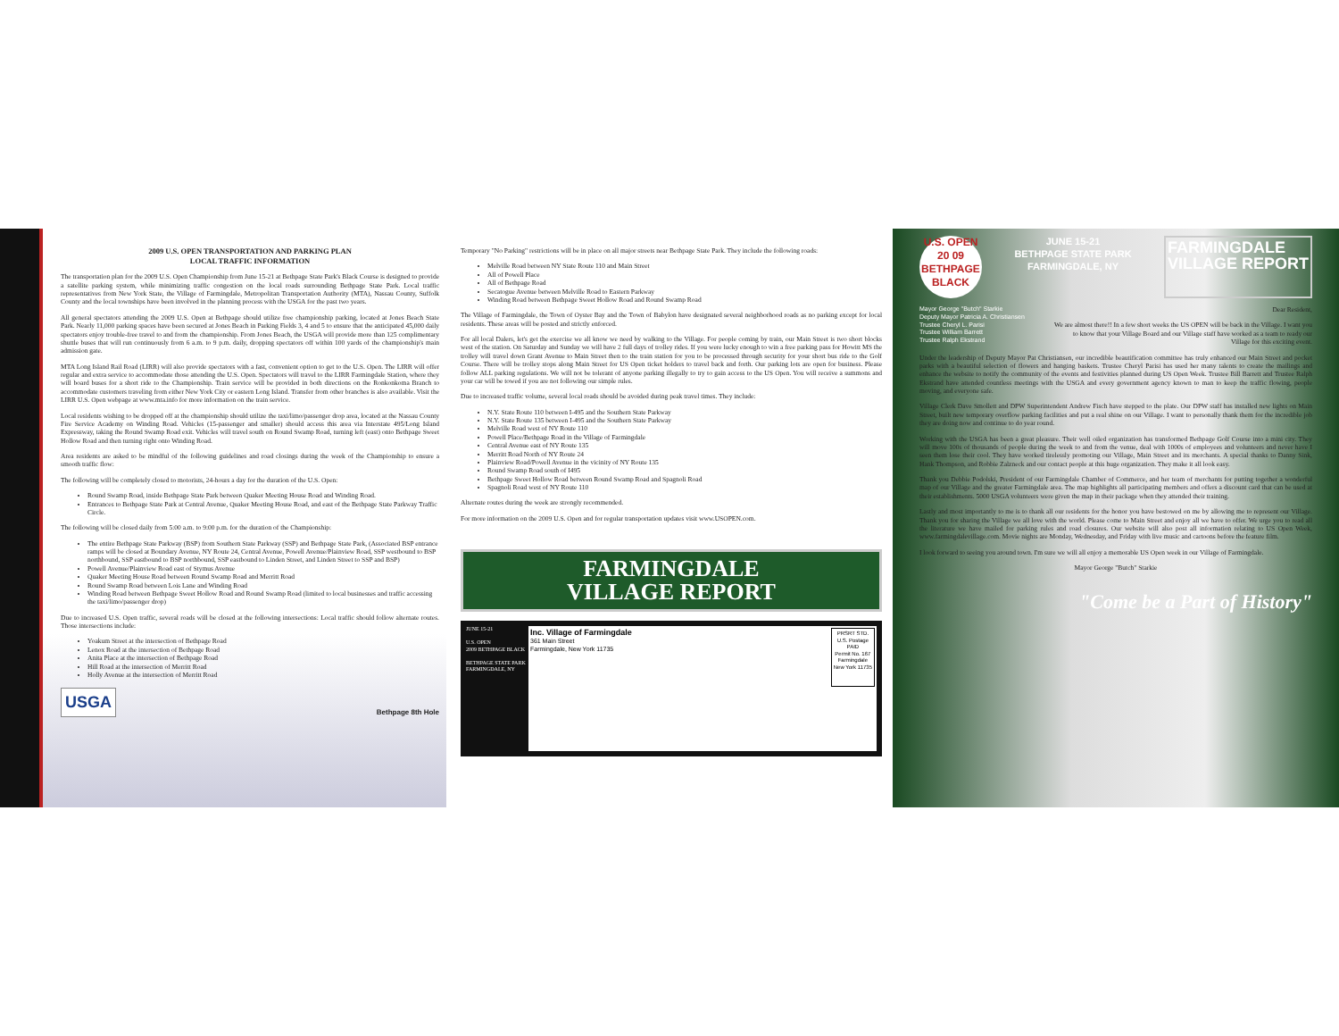2009 U.S. OPEN TRANSPORTATION AND PARKING PLAN
LOCAL TRAFFIC INFORMATION
The transportation plan for the 2009 U.S. Open Championship from June 15-21 at Bethpage State Park's Black Course is designed to provide a satellite parking system, while minimizing traffic congestion on the local roads surrounding Bethpage State Park. Local traffic representatives from New York State, the Village of Farmingdale, Metropolitan Transportation Authority (MTA), Nassau County, Suffolk County and the local townships have been involved in the planning process with the USGA for the past two years.
All general spectators attending the 2009 U.S. Open at Bethpage should utilize free championship parking, located at Jones Beach State Park. Nearly 11,000 parking spaces have been secured at Jones Beach in Parking Fields 3, 4 and 5 to ensure that the anticipated 45,000 daily spectators enjoy trouble-free travel to and from the championship. From Jones Beach, the USGA will provide more than 125 complimentary shuttle buses that will run continuously from 6 a.m. to 9 p.m. daily, dropping spectators off within 100 yards of the championship's main admission gate.
MTA Long Island Rail Road (LIRR) will also provide spectators with a fast, convenient option to get to the U.S. Open. The LIRR will offer regular and extra service to accommodate those attending the U.S. Open. Spectators will travel to the LIRR Farmingdale Station, where they will board buses for a short ride to the Championship. Train service will be provided in both directions on the Ronkonkoma Branch to accommodate customers traveling from either New York City or eastern Long Island. Transfer from other branches is also available. Visit the LIRR U.S. Open webpage at www.mta.info for more information on the train service.
Local residents wishing to be dropped off at the championship should utilize the taxi/limo/passenger drop area, located at the Nassau County Fire Service Academy on Winding Road. Vehicles (15-passenger and smaller) should access this area via Interstate 495/Long Island Expressway, taking the Round Swamp Road exit. Vehicles will travel south on Round Swamp Road, turning left (east) onto Bethpage Sweet Hollow Road and then turning right onto Winding Road.
Area residents are asked to be mindful of the following guidelines and road closings during the week of the Championship to ensure a smooth traffic flow:
The following will be completely closed to motorists, 24-hours a day for the duration of the U.S. Open:
Round Swamp Road, inside Bethpage State Park between Quaker Meeting House Road and Winding Road.
Entrances to Bethpage State Park at Central Avenue, Quaker Meeting House Road, and east of the Bethpage State Parkway Traffic Circle.
The following will be closed daily from 5:00 a.m. to 9:00 p.m. for the duration of the Championship:
The entire Bethpage State Parkway (BSP) from Southern State Parkway (SSP) and Bethpage State Park, (Associated BSP entrance ramps will be closed at Boundary Avenue, NY Route 24, Central Avenue, Powell Avenue/Plainview Road, SSP westbound to BSP northbound, SSP eastbound to BSP northbound, SSP eastbound to Linden Street, and Linden Street to SSP and BSP)
Powell Avenue/Plainview Road east of Stymus Avenue
Quaker Meeting House Road between Round Swamp Road and Merritt Road
Round Swamp Road between Lois Lane and Winding Road
Winding Road between Bethpage Sweet Hollow Road and Round Swamp Road (limited to local businesses and traffic accessing the taxi/limo/passenger drop)
Due to increased U.S. Open traffic, several roads will be closed at the following intersections: Local traffic should follow alternate routes. Those intersections include:
Yoakum Street at the intersection of Bethpage Road
Lenox Road at the intersection of Bethpage Road
Anita Place at the intersection of Bethpage Road
Hill Road at the intersection of Merritt Road
Holly Avenue at the intersection of Merritt Road
USGA Bethpage 8th Hole
Temporary "No Parking" restrictions will be in place on all major streets near Bethpage State Park. They include the following roads:
Melville Road between NY State Route 110 and Main Street
All of Powell Place
All of Bethpage Road
Secatogue Avenue between Melville Road to Eastern Parkway
Winding Road between Bethpage Sweet Hollow Road and Round Swamp Road
The Village of Farmingdale, the Town of Oyster Bay and the Town of Babylon have designated several neighborhood roads as no parking except for local residents. These areas will be posted and strictly enforced.
For all local Dalers, let's get the exercise we all know we need by walking to the Village. For people coming by train, our Main Street is two short blocks west of the station. On Saturday and Sunday we will have 2 full days of trolley rides. If you were lucky enough to win a free parking pass for Howitt MS the trolley will travel down Grant Avenue to Main Street then to the train station for you to be processed through security for your short bus ride to the Golf Course. There will be trolley stops along Main Street for US Open ticket holders to travel back and forth. Our parking lots are open for business. Please follow ALL parking regulations. We will not be tolerant of anyone parking illegally to try to gain access to the US Open. You will receive a summons and your car will be towed if you are not following our simple rules.
Due to increased traffic volume, several local roads should be avoided during peak travel times. They include:
N.Y. State Route 110 between I-495 and the Southern State Parkway
N.Y. State Route 135 between I-495 and the Southern State Parkway
Melville Road west of NY Route 110
Powell Place/Bethpage Road in the Village of Farmingdale
Central Avenue east of NY Route 135
Merritt Road North of NY Route 24
Plainview Road/Powell Avenue in the vicinity of NY Route 135
Round Swamp Road south of I495
Bethpage Sweet Hollow Road between Round Swamp Road and Spagnoli Road
Spagnoli Road west of NY Route 110
Alternate routes during the week are strongly recommended.
For more information on the 2009 U.S. Open and for regular transportation updates visit www.USOPEN.com.
FARMINGDALE
VILLAGE REPORT
JUNE 15-21
U.S. OPEN
2009 BETHPAGE BLACK
BETHPAGE STATE PARK FARMINGDALE, NY
Inc. Village of Farmingdale
361 Main Street
Farmingdale, New York 11735
PRSRT STD.
U.S. Postage
PAID
Permit No. 167
Farmingdale
New York 11735
U.S. OPEN
20 09
BETHPAGE
BLACK
JUNE 15-21
BETHPAGE STATE PARK
FARMINGDALE, NY
FARMINGDALE
VILLAGE REPORT
Mayor George "Butch" Starkie
Deputy Mayor Patricia A. Christiansen
Trustee Cheryl L. Parisi
Trustee William Barrett
Trustee Ralph Ekstrand
Dear Resident,
We are almost there!! In a few short weeks the US OPEN will be back in the Village. I want you to know that your Village Board and our Village staff have worked as a team to ready our Village for this exciting event.
Under the leadership of Deputy Mayor Pat Christiansen, our incredible beautification committee has truly enhanced our Main Street and pocket parks with a beautiful selection of flowers and hanging baskets. Trustee Cheryl Parisi has used her many talents to create the mailings and enhance the website to notify the community of the events and festivities planned during US Open Week. Trustee Bill Barrett and Trustee Ralph Ekstrand have attended countless meetings with the USGA and every government agency known to man to keep the traffic flowing, people moving, and everyone safe.
Village Clerk Dave Smollett and DPW Superintendent Andrew Fisch have stepped to the plate. Our DPW staff has installed new lights on Main Street, built new temporary overflow parking facilities and put a real shine on our Village. I want to personally thank them for the incredible job they are doing now and continue to do year round.
Working with the USGA has been a great pleasure. Their well oiled organization has transformed Bethpage Golf Course into a mini city. They will move 100s of thousands of people during the week to and from the venue, deal with 1000s of employees and volunteers and never have I seen them lose their cool. They have worked tirelessly promoting our Village, Main Street and its merchants. A special thanks to Danny Sink, Hank Thompson, and Robbie Zalzneck and our contact people at this huge organization. They make it all look easy.
Thank you Debbie Podolski, President of our Farmingdale Chamber of Commerce, and her team of merchants for putting together a wonderful map of our Village and the greater Farmingdale area. The map highlights all participating members and offers a discount card that can be used at their establishments. 5000 USGA volunteers were given the map in their package when they attended their training.
Lastly and most importantly to me is to thank all our residents for the honor you have bestowed on me by allowing me to represent our Village. Thank you for sharing the Village we all love with the world. Please come to Main Street and enjoy all we have to offer. We urge you to read all the literature we have mailed for parking rules and road closures. Our website will also post all information relating to US Open Week, www.farmingdalevillage.com. Movie nights are Monday, Wednesday, and Friday with live music and cartoons before the feature film.
I look forward to seeing you around town. I'm sure we will all enjoy a memorable US Open week in our Village of Farmingdale.
Mayor George "Butch" Starkie
"Come be a Part of History"